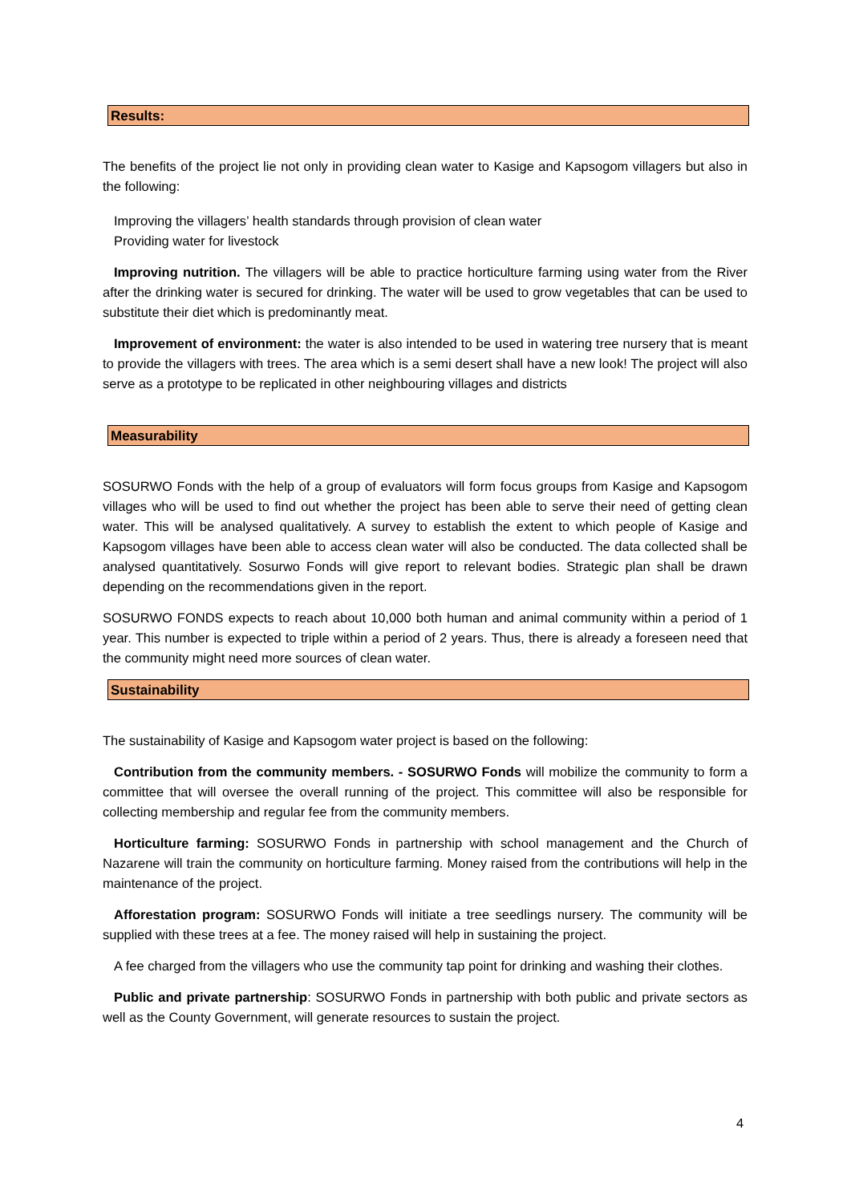Results:
The benefits of the project lie not only in providing clean water to Kasige and Kapsogom villagers but also in the following:
Improving the villagers’ health standards through provision of clean water
Providing water for livestock
Improving nutrition. The villagers will be able to practice horticulture farming using water from the River after the drinking water is secured for drinking. The water will be used to grow vegetables that can be used to substitute their diet which is predominantly meat.
Improvement of environment: the water is also intended to be used in watering tree nursery that is meant to provide the villagers with trees. The area which is a semi desert shall have a new look! The project will also serve as a prototype to be replicated in other neighbouring villages and districts
Measurability
SOSURWO Fonds with the help of a group of evaluators will form focus groups from Kasige and Kapsogom villages who will be used to find out whether the project has been able to serve their need of getting clean water. This will be analysed qualitatively. A survey to establish the extent to which people of Kasige and Kapsogom villages have been able to access clean water will also be conducted. The data collected shall be analysed quantitatively. Sosurwo Fonds will give report to relevant bodies. Strategic plan shall be drawn depending on the recommendations given in the report.
SOSURWO FONDS expects to reach about 10,000 both human and animal community within a period of 1 year. This number is expected to triple within a period of 2 years. Thus, there is already a foreseen need that the community might need more sources of clean water.
Sustainability
The sustainability of Kasige and Kapsogom water project is based on the following:
Contribution from the community members. - SOSURWO Fonds will mobilize the community to form a committee that will oversee the overall running of the project. This committee will also be responsible for collecting membership and regular fee from the community members.
Horticulture farming: SOSURWO Fonds in partnership with school management and the Church of Nazarene will train the community on horticulture farming. Money raised from the contributions will help in the maintenance of the project.
Afforestation program: SOSURWO Fonds will initiate a tree seedlings nursery. The community will be supplied with these trees at a fee. The money raised will help in sustaining the project.
A fee charged from the villagers who use the community tap point for drinking and washing their clothes.
Public and private partnership: SOSURWO Fonds in partnership with both public and private sectors as well as the County Government, will generate resources to sustain the project.
4